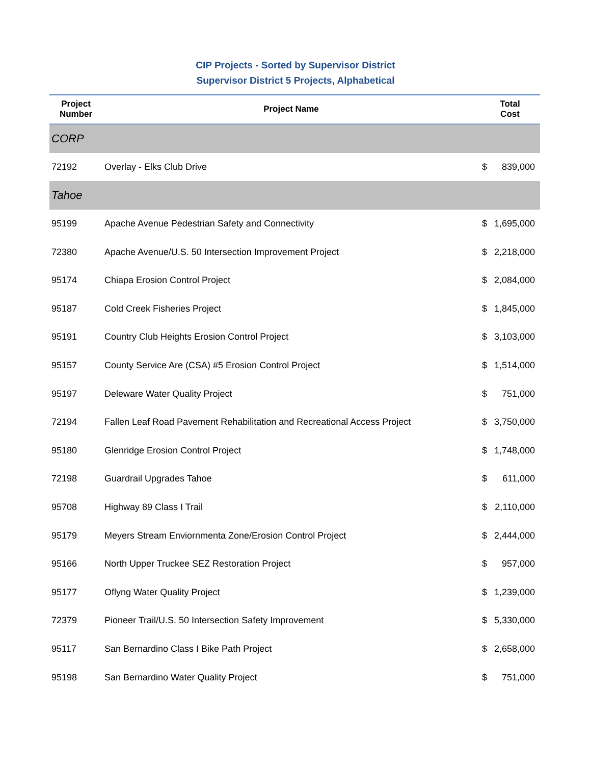CIP Projects - Sorted by Supervisor District
Supervisor District 5 Projects, Alphabetical
| Project Number | Project Name | Total Cost |
| --- | --- | --- |
| CORP | | |
| 72192 | Overlay - Elks Club Drive | $ 839,000 |
| Tahoe | | |
| 95199 | Apache Avenue Pedestrian Safety and Connectivity | $ 1,695,000 |
| 72380 | Apache Avenue/U.S. 50 Intersection Improvement Project | $ 2,218,000 |
| 95174 | Chiapa Erosion Control Project | $ 2,084,000 |
| 95187 | Cold Creek Fisheries Project | $ 1,845,000 |
| 95191 | Country Club Heights Erosion Control Project | $ 3,103,000 |
| 95157 | County Service Are (CSA) #5 Erosion Control Project | $ 1,514,000 |
| 95197 | Deleware Water Quality Project | $ 751,000 |
| 72194 | Fallen Leaf Road Pavement Rehabilitation and Recreational Access Project | $ 3,750,000 |
| 95180 | Glenridge Erosion Control Project | $ 1,748,000 |
| 72198 | Guardrail Upgrades Tahoe | $ 611,000 |
| 95708 | Highway 89 Class I Trail | $ 2,110,000 |
| 95179 | Meyers Stream Enviornmenta Zone/Erosion Control Project | $ 2,444,000 |
| 95166 | North Upper Truckee SEZ Restoration Project | $ 957,000 |
| 95177 | Oflyng Water Quality Project | $ 1,239,000 |
| 72379 | Pioneer Trail/U.S. 50 Intersection Safety Improvement | $ 5,330,000 |
| 95117 | San Bernardino Class I Bike Path Project | $ 2,658,000 |
| 95198 | San Bernardino Water Quality Project | $ 751,000 |